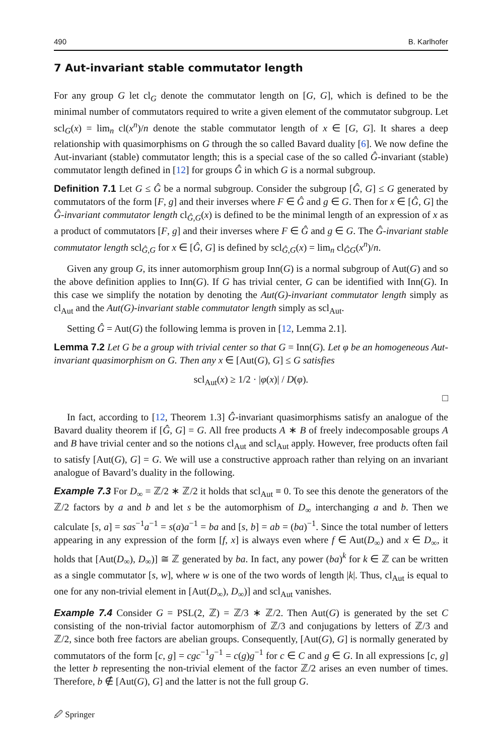490 B. Karlhofer
7 Aut-invariant stable commutator length
For any group G let cl<sub>G</sub> denote the commutator length on [G, G], which is defined to be the minimal number of commutators required to write a given element of the commutator subgroup. Let scl<sub>G</sub>(x) = lim<sub>n</sub> cl(x<sup>n</sup>)/n denote the stable commutator length of x ∈ [G, G]. It shares a deep relationship with quasimorphisms on G through the so called Bavard duality [6]. We now define the Aut-invariant (stable) commutator length; this is a special case of the so called Ĝ-invariant (stable) commutator length defined in [12] for groups Ĝ in which G is a normal subgroup.
Definition 7.1 Let G ≤ Ĝ be a normal subgroup. Consider the subgroup [Ĝ, G] ≤ G generated by commutators of the form [F, g] and their inverses where F ∈ Ĝ and g ∈ G. Then for x ∈ [Ĝ, G] the Ĝ-invariant commutator length cl<sub>Ĝ,G</sub>(x) is defined to be the minimal length of an expression of x as a product of commutators [F, g] and their inverses where F ∈ Ĝ and g ∈ G. The Ĝ-invariant stable commutator length scl<sub>Ĝ,G</sub> for x ∈ [Ĝ, G] is defined by scl<sub>Ĝ,G</sub>(x) = lim<sub>n</sub> cl<sub>ĜG</sub>(x<sup>n</sup>)/n.
Given any group G, its inner automorphism group Inn(G) is a normal subgroup of Aut(G) and so the above definition applies to Inn(G). If G has trivial center, G can be identified with Inn(G). In this case we simplify the notation by denoting the Aut(G)-invariant commutator length simply as cl<sub>Aut</sub> and the Aut(G)-invariant stable commutator length simply as scl<sub>Aut</sub>.
Setting Ĝ = Aut(G) the following lemma is proven in [12, Lemma 2.1].
Lemma 7.2 Let G be a group with trivial center so that G = Inn(G). Let φ be an homogeneous Aut-invariant quasimorphism on G. Then any x ∈ [Aut(G), G] ≤ G satisfies
scl<sub>Aut</sub>(x) ≥ 1/2 · |φ(x)| / D(φ).
□
In fact, according to [12, Theorem 1.3] Ĝ-invariant quasimorphisms satisfy an analogue of the Bavard duality theorem if [Ĝ, G] = G. All free products A ∗ B of freely indecomposable groups A and B have trivial center and so the notions cl<sub>Aut</sub> and scl<sub>Aut</sub> apply. However, free products often fail to satisfy [Aut(G), G] = G. We will use a constructive approach rather than relying on an invariant analogue of Bavard’s duality in the following.
Example 7.3 For D<sub>∞</sub> = ℤ/2 ∗ ℤ/2 it holds that scl<sub>Aut</sub> ≡ 0. To see this denote the generators of the ℤ/2 factors by a and b and let s be the automorphism of D<sub>∞</sub> interchanging a and b. Then we calculate [s, a] = sas<sup>−1</sup>a<sup>−1</sup> = s(a)a<sup>−1</sup> = ba and [s, b] = ab = (ba)<sup>−1</sup>. Since the total number of letters appearing in any expression of the form [f, x] is always even where f ∈ Aut(D<sub>∞</sub>) and x ∈ D<sub>∞</sub>, it holds that [Aut(D<sub>∞</sub>), D<sub>∞</sub>)] ≅ ℤ generated by ba. In fact, any power (ba)<sup>k</sup> for k ∈ ℤ can be written as a single commutator [s, w], where w is one of the two words of length |k|. Thus, cl<sub>Aut</sub> is equal to one for any non-trivial element in [Aut(D<sub>∞</sub>), D<sub>∞</sub>)] and scl<sub>Aut</sub> vanishes.
Example 7.4 Consider G = PSL(2, ℤ) = ℤ/3 ∗ ℤ/2. Then Aut(G) is generated by the set C consisting of the non-trivial factor automorphism of ℤ/3 and conjugations by letters of ℤ/3 and ℤ/2, since both free factors are abelian groups. Consequently, [Aut(G), G] is normally generated by commutators of the form [c, g] = cgc<sup>−1</sup>g<sup>−1</sup> = c(g)g<sup>−1</sup> for c ∈ C and g ∈ G. In all expressions [c, g] the letter b representing the non-trivial element of the factor ℤ/2 arises an even number of times. Therefore, b ∉ [Aut(G), G] and the latter is not the full group G.
🖉 Springer